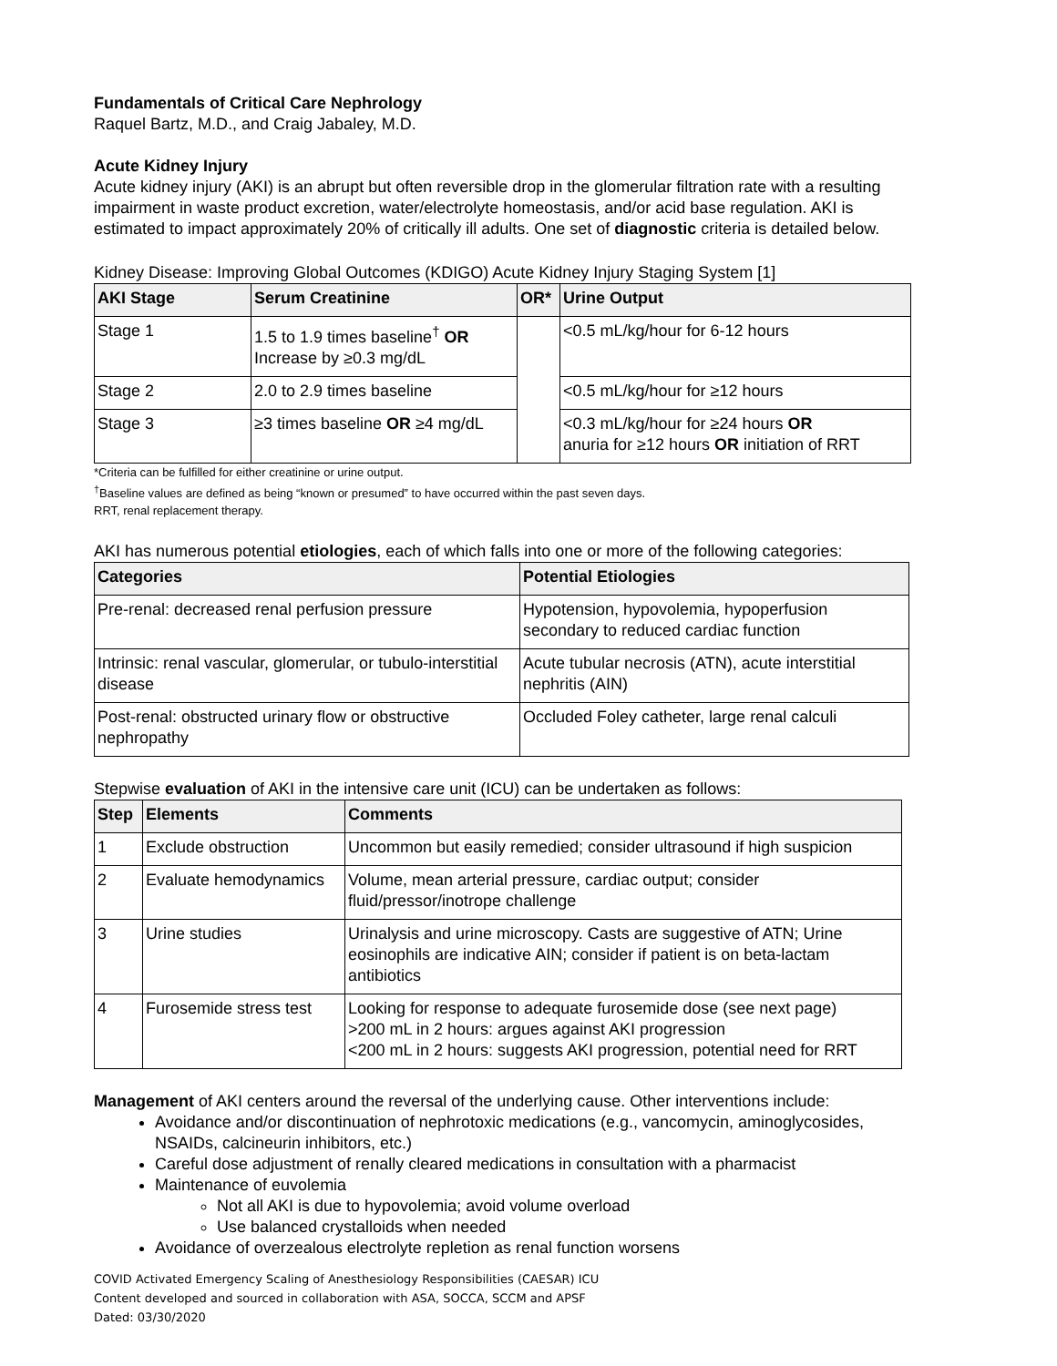Fundamentals of Critical Care Nephrology
Raquel Bartz, M.D., and Craig Jabaley, M.D.
Acute Kidney Injury
Acute kidney injury (AKI) is an abrupt but often reversible drop in the glomerular filtration rate with a resulting impairment in waste product excretion, water/electrolyte homeostasis, and/or acid base regulation. AKI is estimated to impact approximately 20% of critically ill adults. One set of diagnostic criteria is detailed below.
Kidney Disease: Improving Global Outcomes (KDIGO) Acute Kidney Injury Staging System [1]
| AKI Stage | Serum Creatinine | OR* | Urine Output |
| --- | --- | --- | --- |
| Stage 1 | 1.5 to 1.9 times baseline<sup>†</sup> OR Increase by ≥0.3 mg/dL | | <0.5 mL/kg/hour for 6-12 hours |
| Stage 2 | 2.0 to 2.9 times baseline | | <0.5 mL/kg/hour for ≥12 hours |
| Stage 3 | ≥3 times baseline OR ≥4 mg/dL | | <0.3 mL/kg/hour for ≥24 hours OR anuria for ≥12 hours OR initiation of RRT |
*Criteria can be fulfilled for either creatinine or urine output.
<sup>†</sup> Baseline values are defined as being “known or presumed” to have occurred within the past seven days.
RRT, renal replacement therapy.
AKI has numerous potential etiologies, each of which falls into one or more of the following categories:
| Categories | Potential Etiologies |
| --- | --- |
| Pre-renal: decreased renal perfusion pressure | Hypotension, hypovolemia, hypoperfusion secondary to reduced cardiac function |
| Intrinsic: renal vascular, glomerular, or tubulo-interstitial disease | Acute tubular necrosis (ATN), acute interstitial nephritis (AIN) |
| Post-renal: obstructed urinary flow or obstructive nephropathy | Occluded Foley catheter, large renal calculi |
Stepwise evaluation of AKI in the intensive care unit (ICU) can be undertaken as follows:
| Step | Elements | Comments |
| --- | --- | --- |
| 1 | Exclude obstruction | Uncommon but easily remedied; consider ultrasound if high suspicion |
| 2 | Evaluate hemodynamics | Volume, mean arterial pressure, cardiac output; consider fluid/pressor/inotrope challenge |
| 3 | Urine studies | Urinalysis and urine microscopy. Casts are suggestive of ATN; Urine eosinophils are indicative AIN; consider if patient is on beta-lactam antibiotics |
| 4 | Furosemide stress test | Looking for response to adequate furosemide dose (see next page) >200 mL in 2 hours: argues against AKI progression <200 mL in 2 hours: suggests AKI progression, potential need for RRT |
Management of AKI centers around the reversal of the underlying cause. Other interventions include:
Avoidance and/or discontinuation of nephrotoxic medications (e.g., vancomycin, aminoglycosides, NSAIDs, calcineurin inhibitors, etc.)
Careful dose adjustment of renally cleared medications in consultation with a pharmacist
Maintenance of euvolemia
Not all AKI is due to hypovolemia; avoid volume overload
Use balanced crystalloids when needed
Avoidance of overzealous electrolyte repletion as renal function worsens
COVID Activated Emergency Scaling of Anesthesiology Responsibilities (CAESAR) ICU
Content developed and sourced in collaboration with ASA, SOCCA, SCCM and APSF
Dated: 03/30/2020